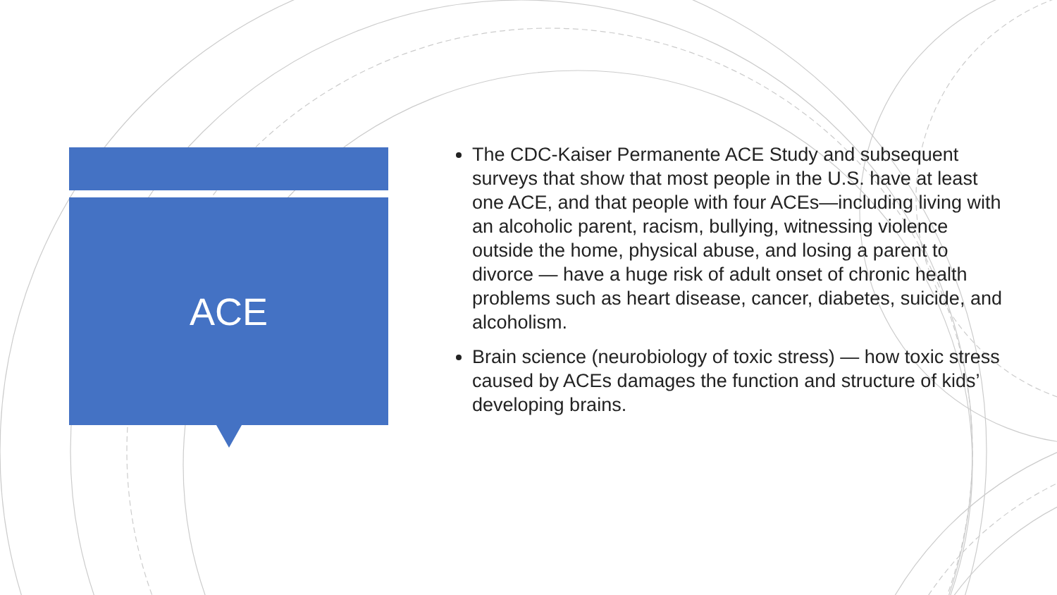ACE
The CDC-Kaiser Permanente ACE Study and subsequent surveys that show that most people in the U.S. have at least one ACE, and that people with four ACEs—including living with an alcoholic parent, racism, bullying, witnessing violence outside the home, physical abuse, and losing a parent to divorce — have a huge risk of adult onset of chronic health problems such as heart disease, cancer, diabetes, suicide, and alcoholism.
Brain science (neurobiology of toxic stress) — how toxic stress caused by ACEs damages the function and structure of kids’ developing brains.